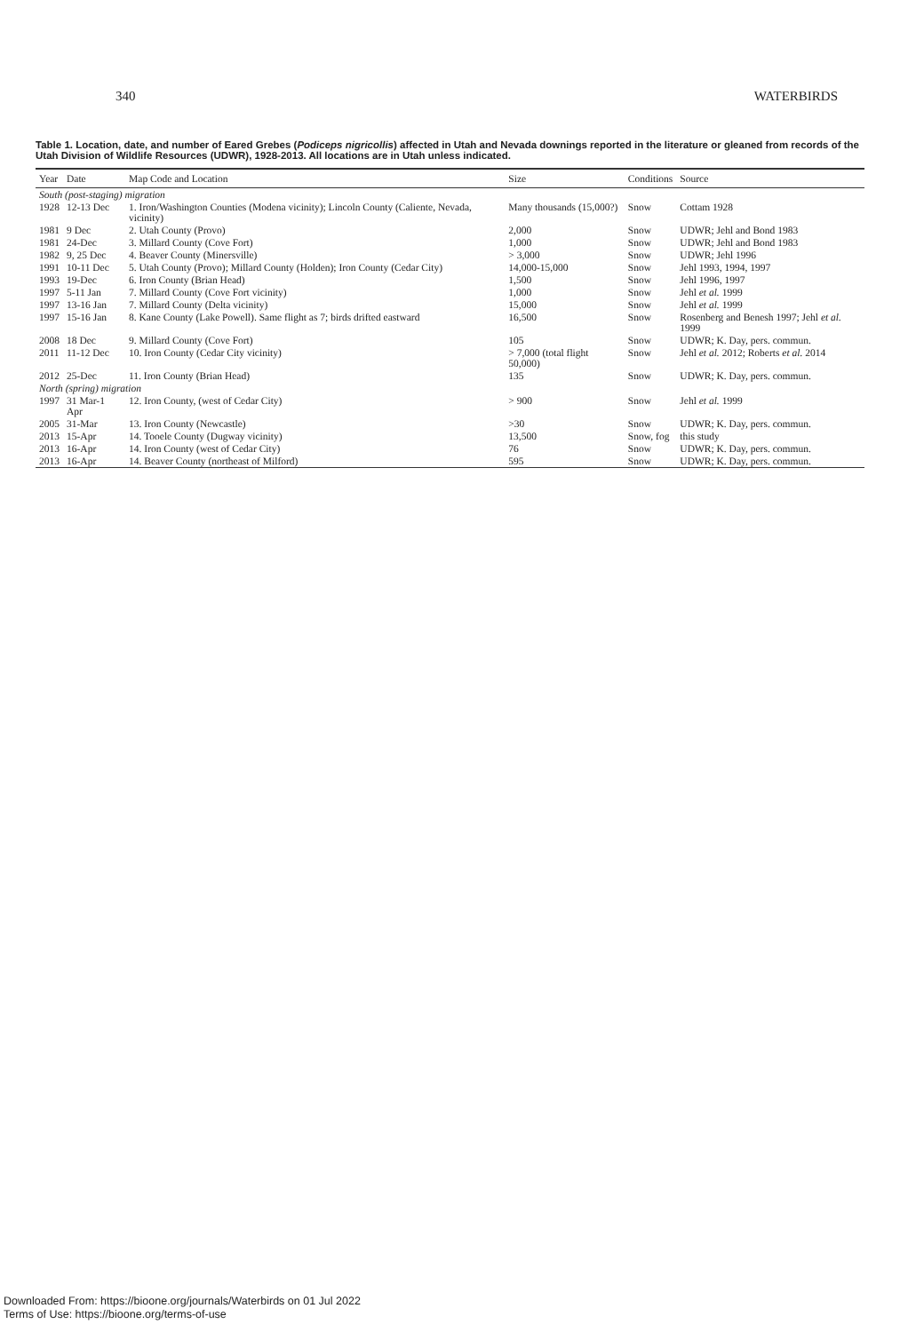340 WATERBIRDS
Table 1. Location, date, and number of Eared Grebes (Podiceps nigricollis) affected in Utah and Nevada downings reported in the literature or gleaned from records of the Utah Division of Wildlife Resources (UDWR), 1928-2013. All locations are in Utah unless indicated.
| Year | Date | Map Code and Location | Size | Conditions | Source |
| --- | --- | --- | --- | --- | --- |
| South (post-staging) migration | | | | | |
| 1928 | 12-13 Dec | 1. Iron/Washington Counties (Modena vicinity); Lincoln County (Caliente, Nevada, vicinity) | Many thousands (15,000?) | Snow | Cottam 1928 |
| 1981 | 9 Dec | 2. Utah County (Provo) | 2,000 | Snow | UDWR; Jehl and Bond 1983 |
| 1981 | 24-Dec | 3. Millard County (Cove Fort) | 1,000 | Snow | UDWR; Jehl and Bond 1983 |
| 1982 | 9, 25 Dec | 4. Beaver County (Minersville) | > 3,000 | Snow | UDWR; Jehl 1996 |
| 1991 | 10-11 Dec | 5. Utah County (Provo); Millard County (Holden); Iron County (Cedar City) | 14,000-15,000 | Snow | Jehl 1993, 1994, 1997 |
| 1993 | 19-Dec | 6. Iron County (Brian Head) | 1,500 | Snow | Jehl 1996, 1997 |
| 1997 | 5-11 Jan | 7. Millard County (Cove Fort vicinity) | 1,000 | Snow | Jehl et al. 1999 |
| 1997 | 13-16 Jan | 7. Millard County (Delta vicinity) | 15,000 | Snow | Jehl et al. 1999 |
| 1997 | 15-16 Jan | 8. Kane County (Lake Powell). Same flight as 7; birds drifted eastward | 16,500 | Snow | Rosenberg and Benesh 1997; Jehl et al. 1999 |
| 2008 | 18 Dec | 9. Millard County (Cove Fort) | 105 | Snow | UDWR; K. Day, pers. commun. |
| 2011 | 11-12 Dec | 10. Iron County (Cedar City vicinity) | > 7,000 (total flight 50,000) | Snow | Jehl et al. 2012; Roberts et al. 2014 |
| 2012 | 25-Dec | 11. Iron County (Brian Head) | 135 | Snow | UDWR; K. Day, pers. commun. |
| North (spring) migration | | | | | |
| 1997 | 31 Mar-1 Apr | 12. Iron County, (west of Cedar City) | > 900 | Snow | Jehl et al. 1999 |
| 2005 | 31-Mar | 13. Iron County (Newcastle) | >30 | Snow | UDWR; K. Day, pers. commun. |
| 2013 | 15-Apr | 14. Tooele County (Dugway vicinity) | 13,500 | Snow, fog | this study |
| 2013 | 16-Apr | 14. Iron County (west of Cedar City) | 76 | Snow | UDWR; K. Day, pers. commun. |
| 2013 | 16-Apr | 14. Beaver County (northeast of Milford) | 595 | Snow | UDWR; K. Day, pers. commun. |
Downloaded From: https://bioone.org/journals/Waterbirds on 01 Jul 2022
Terms of Use: https://bioone.org/terms-of-use